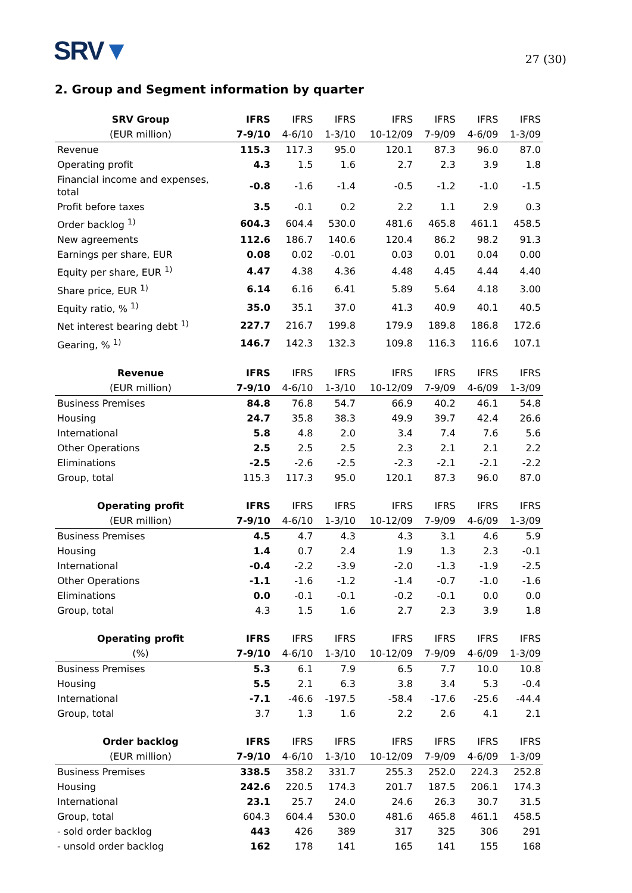SRV▼
27 (30)
2. Group and Segment information by quarter
| SRV Group | IFRS | IFRS | IFRS | IFRS | IFRS | IFRS | IFRS |
| --- | --- | --- | --- | --- | --- | --- | --- |
| (EUR million) | 7-9/10 | 4-6/10 | 1-3/10 | 10-12/09 | 7-9/09 | 4-6/09 | 1-3/09 |
| Revenue | 115.3 | 117.3 | 95.0 | 120.1 | 87.3 | 96.0 | 87.0 |
| Operating profit | 4.3 | 1.5 | 1.6 | 2.7 | 2.3 | 3.9 | 1.8 |
| Financial income and expenses, total | -0.8 | -1.6 | -1.4 | -0.5 | -1.2 | -1.0 | -1.5 |
| Profit before taxes | 3.5 | -0.1 | 0.2 | 2.2 | 1.1 | 2.9 | 0.3 |
| Order backlog <sup>1)</sup> | 604.3 | 604.4 | 530.0 | 481.6 | 465.8 | 461.1 | 458.5 |
| New agreements | 112.6 | 186.7 | 140.6 | 120.4 | 86.2 | 98.2 | 91.3 |
| Earnings per share, EUR | 0.08 | 0.02 | -0.01 | 0.03 | 0.01 | 0.04 | 0.00 |
| Equity per share, EUR <sup>1)</sup> | 4.47 | 4.38 | 4.36 | 4.48 | 4.45 | 4.44 | 4.40 |
| Share price, EUR <sup>1)</sup> | 6.14 | 6.16 | 6.41 | 5.89 | 5.64 | 4.18 | 3.00 |
| Equity ratio, % <sup>1)</sup> | 35.0 | 35.1 | 37.0 | 41.3 | 40.9 | 40.1 | 40.5 |
| Net interest bearing debt <sup>1)</sup> | 227.7 | 216.7 | 199.8 | 179.9 | 189.8 | 186.8 | 172.6 |
| Gearing, % <sup>1)</sup> | 146.7 | 142.3 | 132.3 | 109.8 | 116.3 | 116.6 | 107.1 |
| Revenue | IFRS | IFRS | IFRS | IFRS | IFRS | IFRS | IFRS |
| --- | --- | --- | --- | --- | --- | --- | --- |
| (EUR million) | 7-9/10 | 4-6/10 | 1-3/10 | 10-12/09 | 7-9/09 | 4-6/09 | 1-3/09 |
| Business Premises | 84.8 | 76.8 | 54.7 | 66.9 | 40.2 | 46.1 | 54.8 |
| Housing | 24.7 | 35.8 | 38.3 | 49.9 | 39.7 | 42.4 | 26.6 |
| International | 5.8 | 4.8 | 2.0 | 3.4 | 7.4 | 7.6 | 5.6 |
| Other Operations | 2.5 | 2.5 | 2.5 | 2.3 | 2.1 | 2.1 | 2.2 |
| Eliminations | -2.5 | -2.6 | -2.5 | -2.3 | -2.1 | -2.1 | -2.2 |
| Group, total | 115.3 | 117.3 | 95.0 | 120.1 | 87.3 | 96.0 | 87.0 |
| Operating profit | IFRS | IFRS | IFRS | IFRS | IFRS | IFRS | IFRS |
| --- | --- | --- | --- | --- | --- | --- | --- |
| (EUR million) | 7-9/10 | 4-6/10 | 1-3/10 | 10-12/09 | 7-9/09 | 4-6/09 | 1-3/09 |
| Business Premises | 4.5 | 4.7 | 4.3 | 4.3 | 3.1 | 4.6 | 5.9 |
| Housing | 1.4 | 0.7 | 2.4 | 1.9 | 1.3 | 2.3 | -0.1 |
| International | -0.4 | -2.2 | -3.9 | -2.0 | -1.3 | -1.9 | -2.5 |
| Other Operations | -1.1 | -1.6 | -1.2 | -1.4 | -0.7 | -1.0 | -1.6 |
| Eliminations | 0.0 | -0.1 | -0.1 | -0.2 | -0.1 | 0.0 | 0.0 |
| Group, total | 4.3 | 1.5 | 1.6 | 2.7 | 2.3 | 3.9 | 1.8 |
| Operating profit | IFRS | IFRS | IFRS | IFRS | IFRS | IFRS | IFRS |
| --- | --- | --- | --- | --- | --- | --- | --- |
| (%) | 7-9/10 | 4-6/10 | 1-3/10 | 10-12/09 | 7-9/09 | 4-6/09 | 1-3/09 |
| Business Premises | 5.3 | 6.1 | 7.9 | 6.5 | 7.7 | 10.0 | 10.8 |
| Housing | 5.5 | 2.1 | 6.3 | 3.8 | 3.4 | 5.3 | -0.4 |
| International | -7.1 | -46.6 | -197.5 | -58.4 | -17.6 | -25.6 | -44.4 |
| Group, total | 3.7 | 1.3 | 1.6 | 2.2 | 2.6 | 4.1 | 2.1 |
| Order backlog | IFRS | IFRS | IFRS | IFRS | IFRS | IFRS | IFRS |
| --- | --- | --- | --- | --- | --- | --- | --- |
| (EUR million) | 7-9/10 | 4-6/10 | 1-3/10 | 10-12/09 | 7-9/09 | 4-6/09 | 1-3/09 |
| Business Premises | 338.5 | 358.2 | 331.7 | 255.3 | 252.0 | 224.3 | 252.8 |
| Housing | 242.6 | 220.5 | 174.3 | 201.7 | 187.5 | 206.1 | 174.3 |
| International | 23.1 | 25.7 | 24.0 | 24.6 | 26.3 | 30.7 | 31.5 |
| Group, total | 604.3 | 604.4 | 530.0 | 481.6 | 465.8 | 461.1 | 458.5 |
| - sold order backlog | 443 | 426 | 389 | 317 | 325 | 306 | 291 |
| - unsold order backlog | 162 | 178 | 141 | 165 | 141 | 155 | 168 |